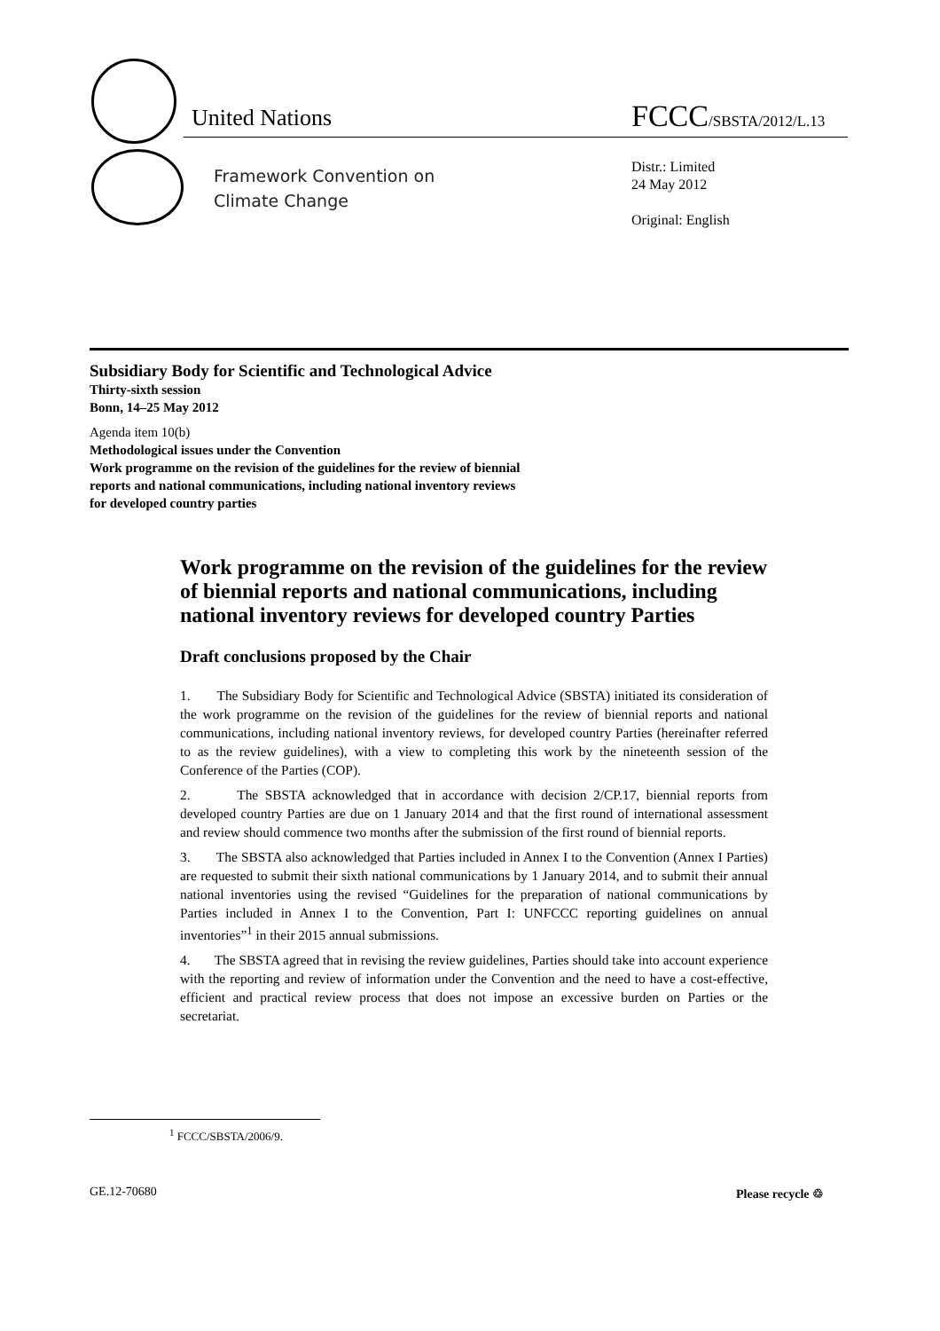United Nations FCCC/SBSTA/2012/L.13
Framework Convention on
Climate Change
Distr.: Limited
24 May 2012
Original: English
Subsidiary Body for Scientific and Technological Advice
Thirty-sixth session
Bonn, 14–25 May 2012
Agenda item 10(b)
Methodological issues under the Convention
Work programme on the revision of the guidelines for the review of biennial
reports and national communications, including national inventory reviews
for developed country parties
Work programme on the revision of the guidelines for the review of biennial reports and national communications, including national inventory reviews for developed country Parties
Draft conclusions proposed by the Chair
1. The Subsidiary Body for Scientific and Technological Advice (SBSTA) initiated its consideration of the work programme on the revision of the guidelines for the review of biennial reports and national communications, including national inventory reviews, for developed country Parties (hereinafter referred to as the review guidelines), with a view to completing this work by the nineteenth session of the Conference of the Parties (COP).
2. The SBSTA acknowledged that in accordance with decision 2/CP.17, biennial reports from developed country Parties are due on 1 January 2014 and that the first round of international assessment and review should commence two months after the submission of the first round of biennial reports.
3. The SBSTA also acknowledged that Parties included in Annex I to the Convention (Annex I Parties) are requested to submit their sixth national communications by 1 January 2014, and to submit their annual national inventories using the revised “Guidelines for the preparation of national communications by Parties included in Annex I to the Convention, Part I: UNFCCC reporting guidelines on annual inventories”<sup>1</sup> in their 2015 annual submissions.
4. The SBSTA agreed that in revising the review guidelines, Parties should take into account experience with the reporting and review of information under the Convention and the need to have a cost-effective, efficient and practical review process that does not impose an excessive burden on Parties or the secretariat.
<sup>1</sup> FCCC/SBSTA/2006/9.
GE.12-70680 Please recycle ♲